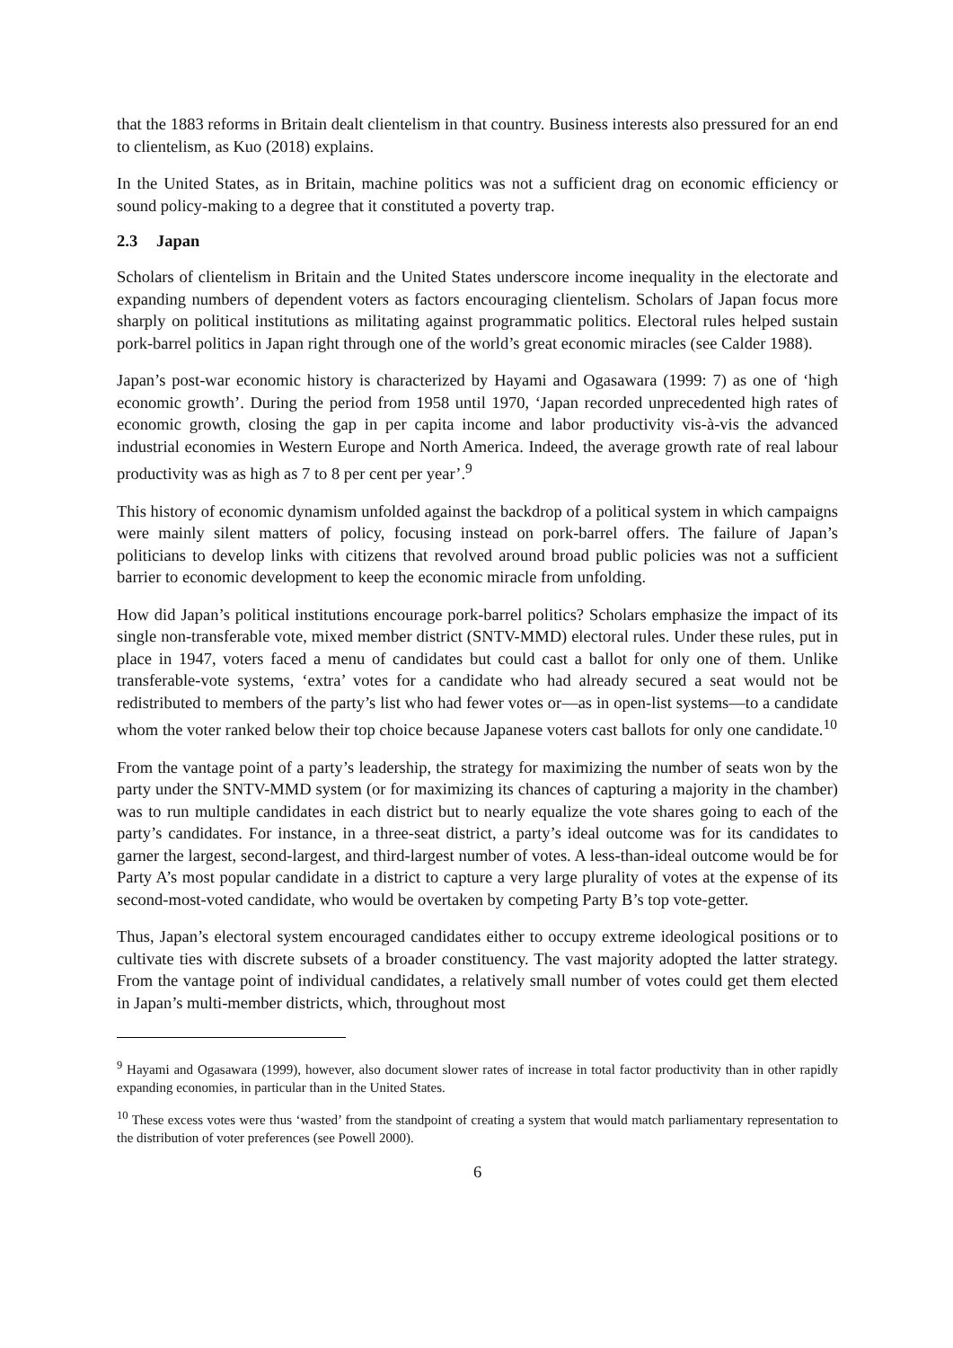that the 1883 reforms in Britain dealt clientelism in that country. Business interests also pressured for an end to clientelism, as Kuo (2018) explains.
In the United States, as in Britain, machine politics was not a sufficient drag on economic efficiency or sound policy-making to a degree that it constituted a poverty trap.
2.3 Japan
Scholars of clientelism in Britain and the United States underscore income inequality in the electorate and expanding numbers of dependent voters as factors encouraging clientelism. Scholars of Japan focus more sharply on political institutions as militating against programmatic politics. Electoral rules helped sustain pork-barrel politics in Japan right through one of the world’s great economic miracles (see Calder 1988).
Japan’s post-war economic history is characterized by Hayami and Ogasawara (1999: 7) as one of ‘high economic growth’. During the period from 1958 until 1970, ‘Japan recorded unprecedented high rates of economic growth, closing the gap in per capita income and labor productivity vis-à-vis the advanced industrial economies in Western Europe and North America. Indeed, the average growth rate of real labour productivity was as high as 7 to 8 per cent per year’.<sup>9</sup>
This history of economic dynamism unfolded against the backdrop of a political system in which campaigns were mainly silent matters of policy, focusing instead on pork-barrel offers. The failure of Japan’s politicians to develop links with citizens that revolved around broad public policies was not a sufficient barrier to economic development to keep the economic miracle from unfolding.
How did Japan’s political institutions encourage pork-barrel politics? Scholars emphasize the impact of its single non-transferable vote, mixed member district (SNTV-MMD) electoral rules. Under these rules, put in place in 1947, voters faced a menu of candidates but could cast a ballot for only one of them. Unlike transferable-vote systems, ‘extra’ votes for a candidate who had already secured a seat would not be redistributed to members of the party’s list who had fewer votes or—as in open-list systems—to a candidate whom the voter ranked below their top choice because Japanese voters cast ballots for only one candidate.<sup>10</sup>
From the vantage point of a party’s leadership, the strategy for maximizing the number of seats won by the party under the SNTV-MMD system (or for maximizing its chances of capturing a majority in the chamber) was to run multiple candidates in each district but to nearly equalize the vote shares going to each of the party’s candidates. For instance, in a three-seat district, a party’s ideal outcome was for its candidates to garner the largest, second-largest, and third-largest number of votes. A less-than-ideal outcome would be for Party A’s most popular candidate in a district to capture a very large plurality of votes at the expense of its second-most-voted candidate, who would be overtaken by competing Party B’s top vote-getter.
Thus, Japan’s electoral system encouraged candidates either to occupy extreme ideological positions or to cultivate ties with discrete subsets of a broader constituency. The vast majority adopted the latter strategy. From the vantage point of individual candidates, a relatively small number of votes could get them elected in Japan’s multi-member districts, which, throughout most
<sup>9</sup> Hayami and Ogasawara (1999), however, also document slower rates of increase in total factor productivity than in other rapidly expanding economies, in particular than in the United States.
<sup>10</sup> These excess votes were thus ‘wasted’ from the standpoint of creating a system that would match parliamentary representation to the distribution of voter preferences (see Powell 2000).
6